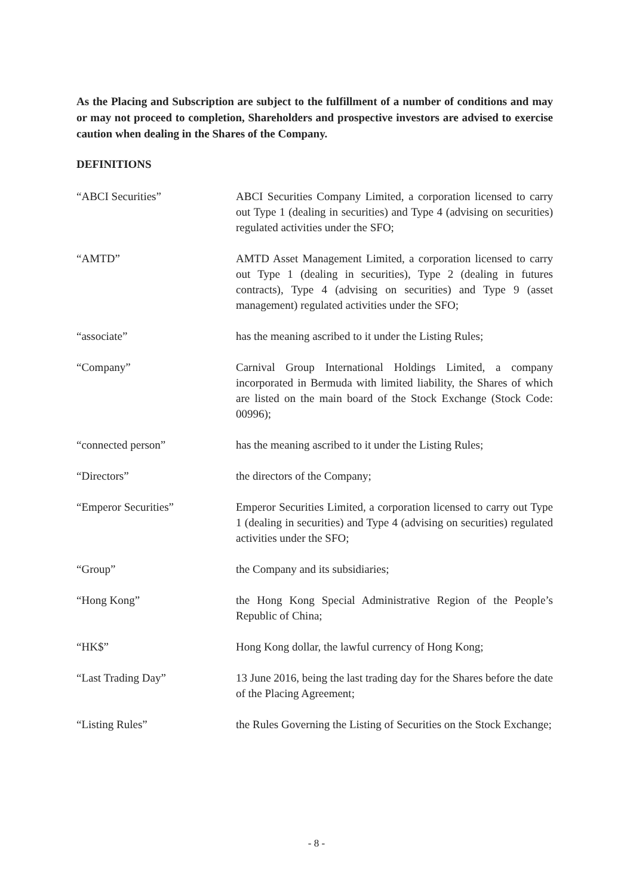As the Placing and Subscription are subject to the fulfillment of a number of conditions and may or may not proceed to completion, Shareholders and prospective investors are advised to exercise caution when dealing in the Shares of the Company.
DEFINITIONS
“ABCI Securities” ABCI Securities Company Limited, a corporation licensed to carry out Type 1 (dealing in securities) and Type 4 (advising on securities) regulated activities under the SFO;
“AMTD” AMTD Asset Management Limited, a corporation licensed to carry out Type 1 (dealing in securities), Type 2 (dealing in futures contracts), Type 4 (advising on securities) and Type 9 (asset management) regulated activities under the SFO;
“associate” has the meaning ascribed to it under the Listing Rules;
“Company” Carnival Group International Holdings Limited, a company incorporated in Bermuda with limited liability, the Shares of which are listed on the main board of the Stock Exchange (Stock Code: 00996);
“connected person” has the meaning ascribed to it under the Listing Rules;
“Directors” the directors of the Company;
“Emperor Securities” Emperor Securities Limited, a corporation licensed to carry out Type 1 (dealing in securities) and Type 4 (advising on securities) regulated activities under the SFO;
“Group” the Company and its subsidiaries;
“Hong Kong” the Hong Kong Special Administrative Region of the People’s Republic of China;
“HK$” Hong Kong dollar, the lawful currency of Hong Kong;
“Last Trading Day” 13 June 2016, being the last trading day for the Shares before the date of the Placing Agreement;
“Listing Rules” the Rules Governing the Listing of Securities on the Stock Exchange;
- 8 -